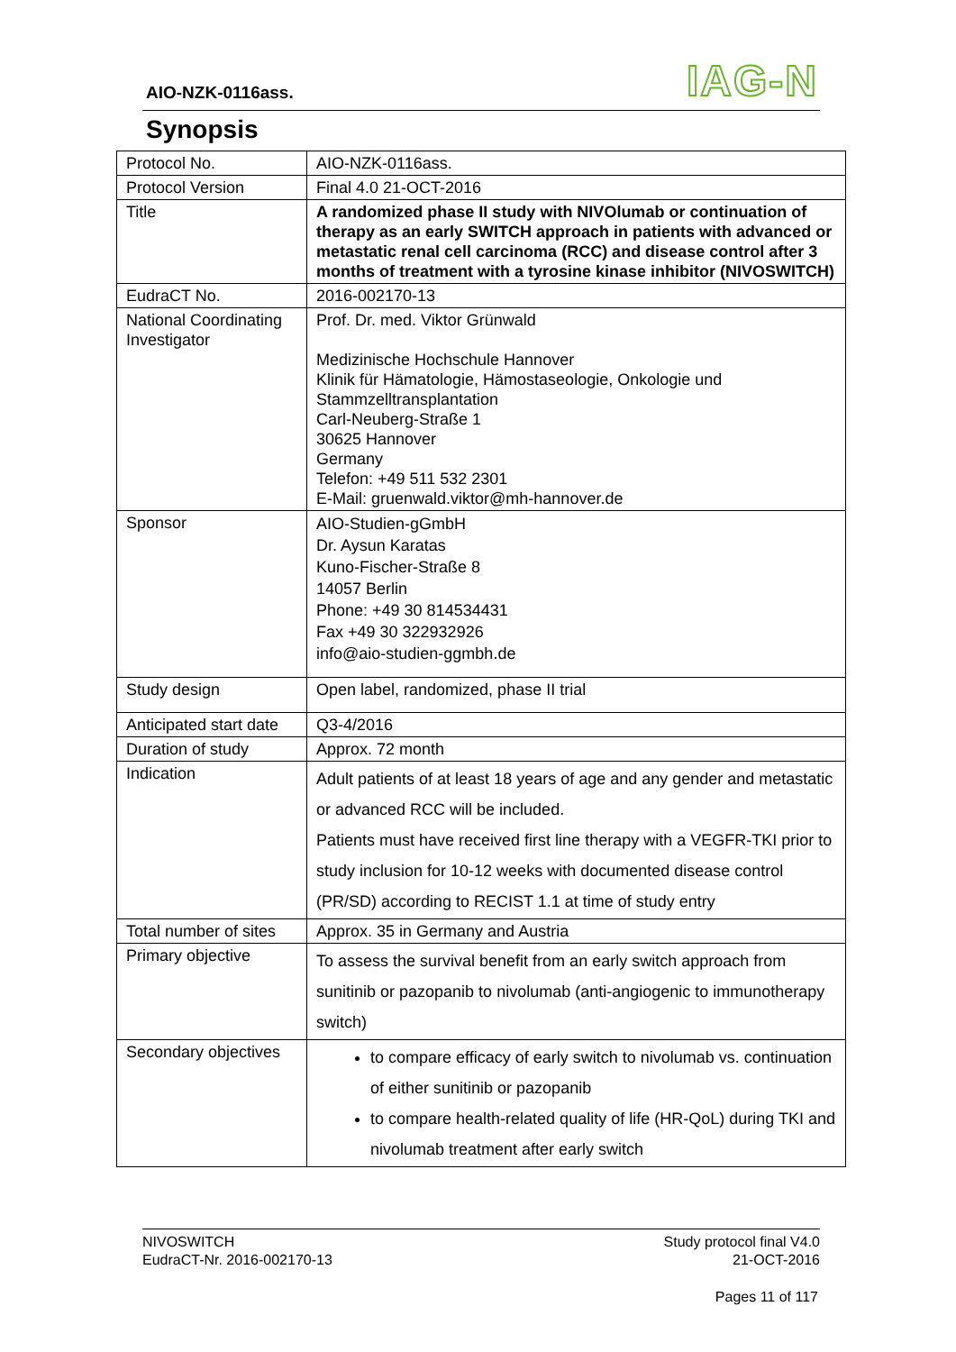AIO-NZK-0116ass. IAG-N
Synopsis
| Protocol No. | AIO-NZK-0116ass. |
| Protocol Version | Final 4.0 21-OCT-2016 |
| Title | A randomized phase II study with NIVOlumab or continuation of therapy as an early SWITCH approach in patients with advanced or metastatic renal cell carcinoma (RCC) and disease control after 3 months of treatment with a tyrosine kinase inhibitor (NIVOSWITCH) |
| EudraCT No. | 2016-002170-13 |
| National Coordinating Investigator | Prof. Dr. med. Viktor Grünwald Medizinische Hochschule Hannover Klinik für Hämatologie, Hämostaseologie, Onkologie und Stammzelltransplantation Carl-Neuberg-Straße 1 30625 Hannover Germany Telefon: +49 511 532 2301 E-Mail: gruenwald.viktor@mh-hannover.de |
| Sponsor | AIO-Studien-gGmbH Dr. Aysun Karatas Kuno-Fischer-Straße 8 14057 Berlin Phone: +49 30 814534431 Fax +49 30 322932926 info@aio-studien-ggmbh.de |
| Study design | Open label, randomized, phase II trial |
| Anticipated start date | Q3-4/2016 |
| Duration of study | Approx. 72 month |
| Indication | Adult patients of at least 18 years of age and any gender and metastatic or advanced RCC will be included. Patients must have received first line therapy with a VEGFR-TKI prior to study inclusion for 10-12 weeks with documented disease control (PR/SD) according to RECIST 1.1 at time of study entry |
| Total number of sites | Approx. 35 in Germany and Austria |
| Primary objective | To assess the survival benefit from an early switch approach from sunitinib or pazopanib to nivolumab (anti-angiogenic to immunotherapy switch) |
| Secondary objectives | to compare efficacy of early switch to nivolumab vs. continuation of either sunitinib or pazopanib to compare health-related quality of life (HR-QoL) during TKI and nivolumab treatment after early switch |
NIVOSWITCH
EudraCT-Nr. 2016-002170-13
Study protocol final V4.0
21-OCT-2016
Pages 11 of 117